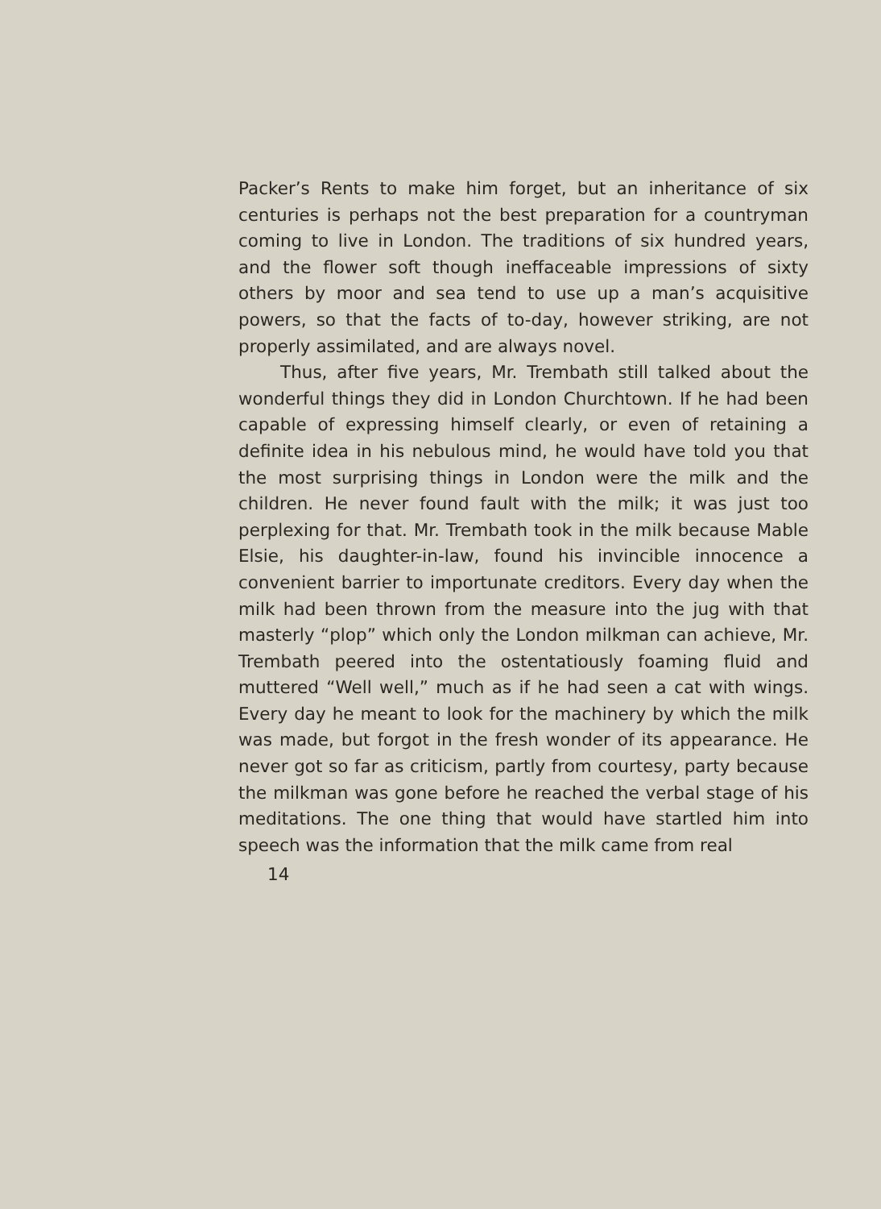Packer’s Rents to make him forget, but an inheritance of six centuries is perhaps not the best preparation for a countryman coming to live in London. The traditions of six hundred years, and the flower soft though ineffaceable impressions of sixty others by moor and sea tend to use up a man’s acquisitive powers, so that the facts of to-day, however striking, are not properly assimilated, and are always novel.
Thus, after five years, Mr. Trembath still talked about the wonderful things they did in London Churchtown. If he had been capable of expressing himself clearly, or even of retaining a definite idea in his nebulous mind, he would have told you that the most surprising things in London were the milk and the children. He never found fault with the milk; it was just too perplexing for that. Mr. Trembath took in the milk because Mable Elsie, his daughter-in-law, found his invincible innocence a convenient barrier to importunate creditors. Every day when the milk had been thrown from the measure into the jug with that masterly “plop” which only the London milkman can achieve, Mr. Trembath peered into the ostentatiously foaming fluid and muttered “Well well,” much as if he had seen a cat with wings. Every day he meant to look for the machinery by which the milk was made, but forgot in the fresh wonder of its appearance. He never got so far as criticism, partly from courtesy, party because the milkman was gone before he reached the verbal stage of his meditations. The one thing that would have startled him into speech was the information that the milk came from real
14